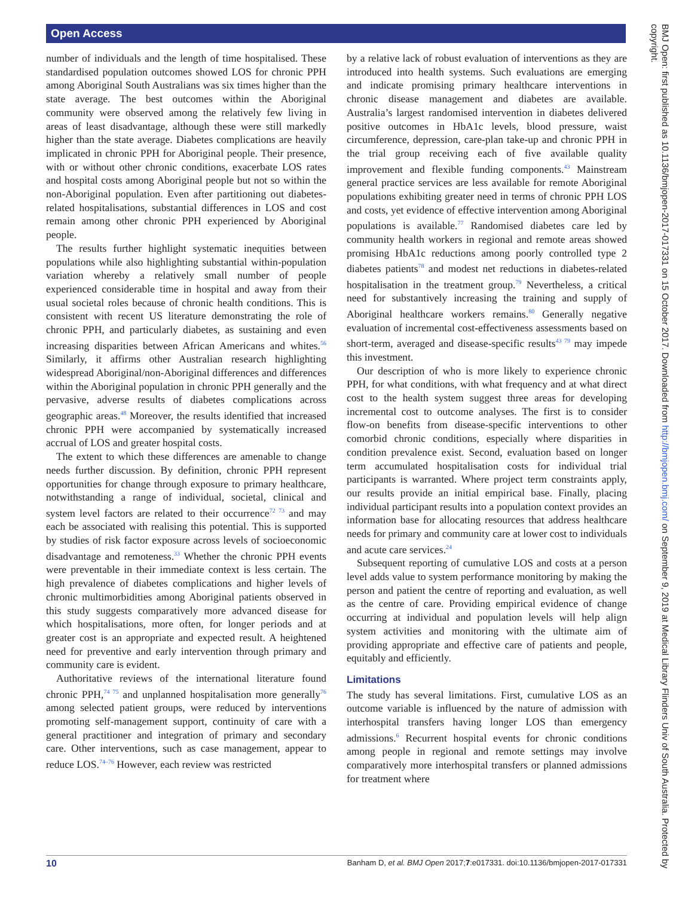Open Access
number of individuals and the length of time hospitalised. These standardised population outcomes showed LOS for chronic PPH among Aboriginal South Australians was six times higher than the state average. The best outcomes within the Aboriginal community were observed among the relatively few living in areas of least disadvantage, although these were still markedly higher than the state average. Diabetes complications are heavily implicated in chronic PPH for Aboriginal people. Their presence, with or without other chronic conditions, exacerbate LOS rates and hospital costs among Aboriginal people but not so within the non-Aboriginal population. Even after partitioning out diabetes-related hospitalisations, substantial differences in LOS and cost remain among other chronic PPH experienced by Aboriginal people.
The results further highlight systematic inequities between populations while also highlighting substantial within-population variation whereby a relatively small number of people experienced considerable time in hospital and away from their usual societal roles because of chronic health conditions. This is consistent with recent US literature demonstrating the role of chronic PPH, and particularly diabetes, as sustaining and even increasing disparities between African Americans and whites.<sup>56</sup> Similarly, it affirms other Australian research highlighting widespread Aboriginal/non-Aboriginal differences and differences within the Aboriginal population in chronic PPH generally and the pervasive, adverse results of diabetes complications across geographic areas.<sup>48</sup> Moreover, the results identified that increased chronic PPH were accompanied by systematically increased accrual of LOS and greater hospital costs.
The extent to which these differences are amenable to change needs further discussion. By definition, chronic PPH represent opportunities for change through exposure to primary healthcare, notwithstanding a range of individual, societal, clinical and system level factors are related to their occurrence<sup>72 73</sup> and may each be associated with realising this potential. This is supported by studies of risk factor exposure across levels of socioeconomic disadvantage and remoteness.<sup>33</sup> Whether the chronic PPH events were preventable in their immediate context is less certain. The high prevalence of diabetes complications and higher levels of chronic multimorbidities among Aboriginal patients observed in this study suggests comparatively more advanced disease for which hospitalisations, more often, for longer periods and at greater cost is an appropriate and expected result. A heightened need for preventive and early intervention through primary and community care is evident.
Authoritative reviews of the international literature found chronic PPH,<sup>74 75</sup> and unplanned hospitalisation more generally<sup>76</sup> among selected patient groups, were reduced by interventions promoting self-management support, continuity of care with a general practitioner and integration of primary and secondary care. Other interventions, such as case management, appear to reduce LOS.<sup>74–76</sup> However, each review was restricted
by a relative lack of robust evaluation of interventions as they are introduced into health systems. Such evaluations are emerging and indicate promising primary healthcare interventions in chronic disease management and diabetes are available. Australia’s largest randomised intervention in diabetes delivered positive outcomes in HbA1c levels, blood pressure, waist circumference, depression, care-plan take-up and chronic PPH in the trial group receiving each of five available quality improvement and flexible funding components.<sup>43</sup> Mainstream general practice services are less available for remote Aboriginal populations exhibiting greater need in terms of chronic PPH LOS and costs, yet evidence of effective intervention among Aboriginal populations is available.<sup>77</sup> Randomised diabetes care led by community health workers in regional and remote areas showed promising HbA1c reductions among poorly controlled type 2 diabetes patients<sup>78</sup> and modest net reductions in diabetes-related hospitalisation in the treatment group.<sup>79</sup> Nevertheless, a critical need for substantively increasing the training and supply of Aboriginal healthcare workers remains.<sup>80</sup> Generally negative evaluation of incremental cost-effectiveness assessments based on short-term, averaged and disease-specific results<sup>43 79</sup> may impede this investment.
Our description of who is more likely to experience chronic PPH, for what conditions, with what frequency and at what direct cost to the health system suggest three areas for developing incremental cost to outcome analyses. The first is to consider flow-on benefits from disease-specific interventions to other comorbid chronic conditions, especially where disparities in condition prevalence exist. Second, evaluation based on longer term accumulated hospitalisation costs for individual trial participants is warranted. Where project term constraints apply, our results provide an initial empirical base. Finally, placing individual participant results into a population context provides an information base for allocating resources that address healthcare needs for primary and community care at lower cost to individuals and acute care services.<sup>24</sup>
Subsequent reporting of cumulative LOS and costs at a person level adds value to system performance monitoring by making the person and patient the centre of reporting and evaluation, as well as the centre of care. Providing empirical evidence of change occurring at individual and population levels will help align system activities and monitoring with the ultimate aim of providing appropriate and effective care of patients and people, equitably and efficiently.
Limitations
The study has several limitations. First, cumulative LOS as an outcome variable is influenced by the nature of admission with interhospital transfers having longer LOS than emergency admissions.<sup>6</sup> Recurrent hospital events for chronic conditions among people in regional and remote settings may involve comparatively more interhospital transfers or planned admissions for treatment where
10 Banham D, et al. BMJ Open 2017;7:e017331. doi:10.1136/bmjopen-2017-017331
BMJ Open: first published as 10.1136/bmjopen-2017-017331 on 15 October 2017. Downloaded from http://bmjopen.bmj.com/ on September 9, 2019 at Medical Library Flinders Univ of South Australia. Protected by copyright.